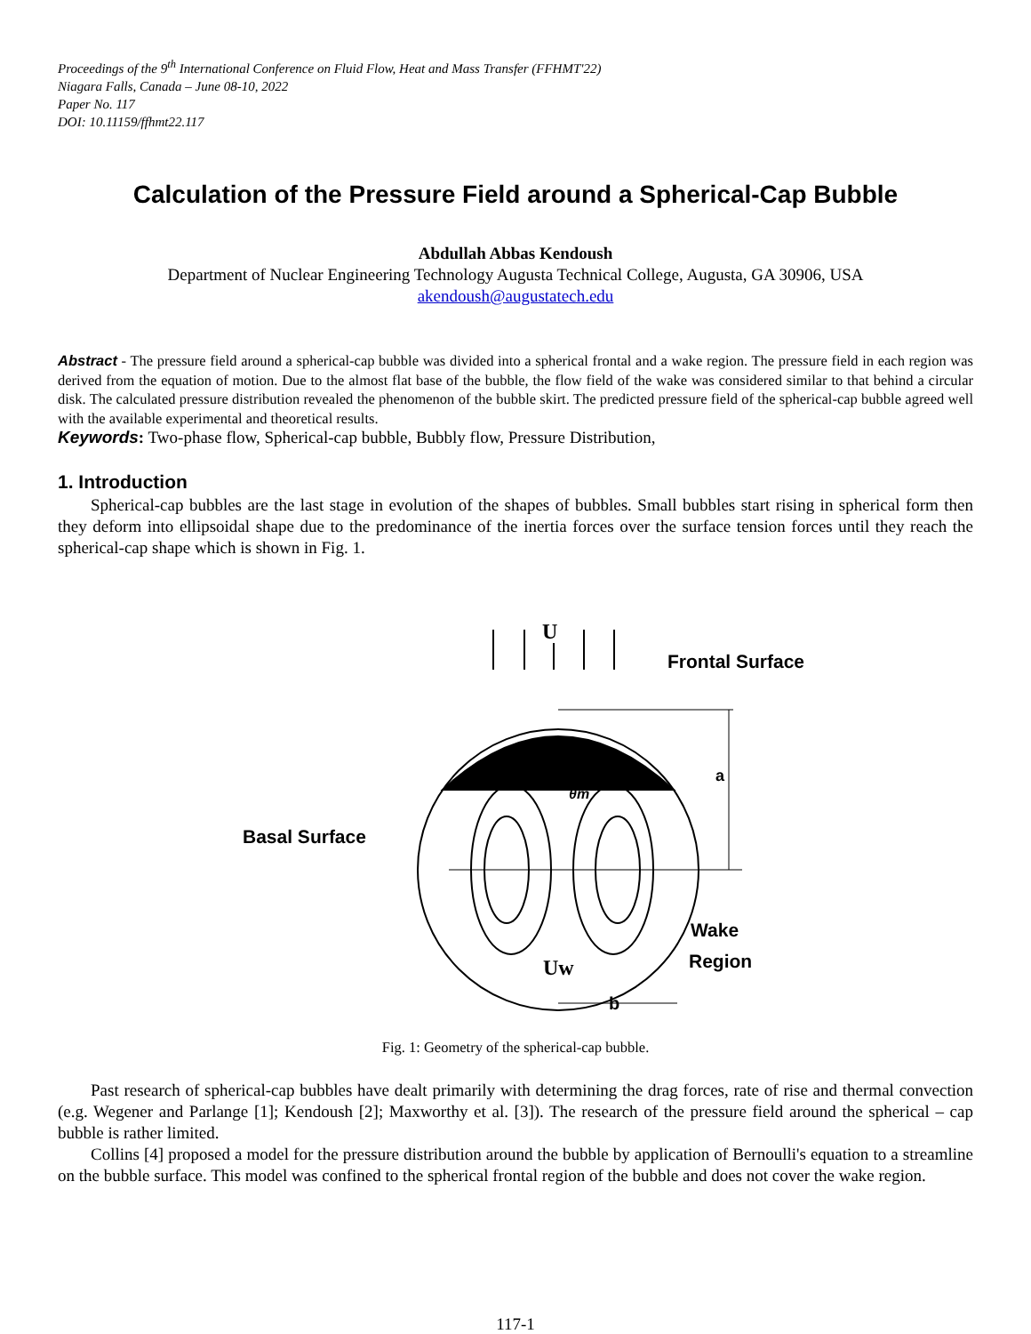Proceedings of the 9<sup>th</sup> International Conference on Fluid Flow, Heat and Mass Transfer (FFHMT'22)
Niagara Falls, Canada – June 08-10, 2022
Paper No. 117
DOI: 10.11159/ffhmt22.117
Calculation of the Pressure Field around a Spherical-Cap Bubble
Abdullah Abbas Kendoush
Department of Nuclear Engineering Technology Augusta Technical College, Augusta, GA 30906, USA
akendoush@augustatech.edu
Abstract - The pressure field around a spherical-cap bubble was divided into a spherical frontal and a wake region. The pressure field in each region was derived from the equation of motion. Due to the almost flat base of the bubble, the flow field of the wake was considered similar to that behind a circular disk. The calculated pressure distribution revealed the phenomenon of the bubble skirt. The predicted pressure field of the spherical-cap bubble agreed well with the available experimental and theoretical results.
Keywords: Two-phase flow, Spherical-cap bubble, Bubbly flow, Pressure Distribution,
1. Introduction
Spherical-cap bubbles are the last stage in evolution of the shapes of bubbles. Small bubbles start rising in spherical form then they deform into ellipsoidal shape due to the predominance of the inertia forces over the surface tension forces until they reach the spherical-cap shape which is shown in Fig. 1.
U
Frontal Surface
a
Basal Surface
Wake
Region
Uw
b
θm
Fig. 1: Geometry of the spherical-cap bubble.
Past research of spherical-cap bubbles have dealt primarily with determining the drag forces, rate of rise and thermal convection (e.g. Wegener and Parlange [1]; Kendoush [2]; Maxworthy et al. [3]). The research of the pressure field around the spherical – cap bubble is rather limited.
Collins [4] proposed a model for the pressure distribution around the bubble by application of Bernoulli's equation to a streamline on the bubble surface. This model was confined to the spherical frontal region of the bubble and does not cover the wake region.
117-1